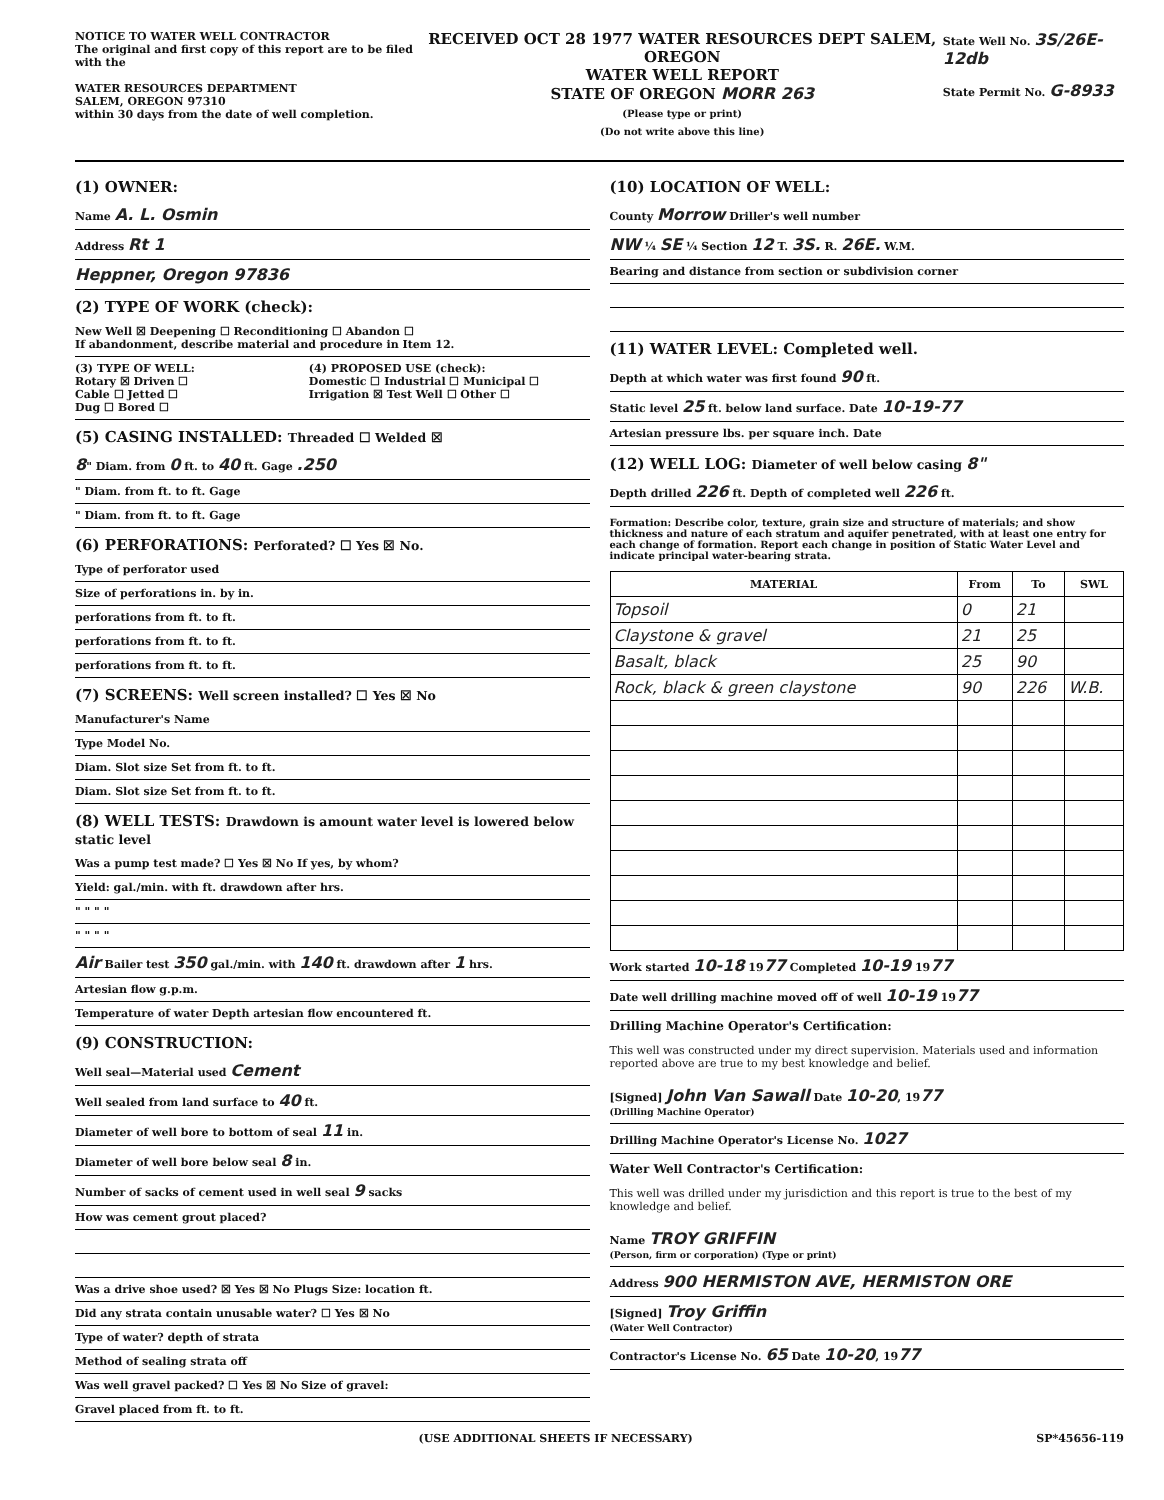NOTICE TO WATER WELL CONTRACTOR
The original and first copy of this report are to be filed with the
WATER RESOURCES DEPARTMENT
SALEM, OREGON 97310
within 30 days from the date of well completion.
RECEIVED OCT 28 1977 WATER RESOURCES DEPT SALEM, OREGON
WATER WELL REPORT
STATE OF OREGON MORR 263
(Please type or print)
(Do not write above this line)
State Well No. 3S/26E-12db
State Permit No. G-8933
(1) OWNER:
Name A. L. Osmin
Address Rt 1
Heppner, Oregon 97836
(2) TYPE OF WORK (check):
New Well ☒ Deepening ☐ Reconditioning ☐ Abandon ☐
If abandonment, describe material and procedure in Item 12.
(3) TYPE OF WELL:
Rotary ☒ Driven ☐
Cable ☐ Jetted ☐
Dug ☐ Bored ☐
(4) PROPOSED USE (check):
Domestic ☐ Industrial ☐ Municipal ☐
Irrigation ☒ Test Well ☐ Other ☐
(5) CASING INSTALLED: Threaded ☐ Welded ☒
8" Diam. from 0 ft. to 40 ft. Gage .250
" Diam. from ft. to ft. Gage
" Diam. from ft. to ft. Gage
(6) PERFORATIONS: Perforated? ☐ Yes ☒ No.
Type of perforator used
Size of perforations in. by in.
perforations from ft. to ft.
perforations from ft. to ft.
perforations from ft. to ft.
(7) SCREENS: Well screen installed? ☐ Yes ☒ No
Manufacturer's Name
Type Model No.
Diam. Slot size Set from ft. to ft.
Diam. Slot size Set from ft. to ft.
(8) WELL TESTS: Drawdown is amount water level is lowered below static level
Was a pump test made? ☐ Yes ☒ No If yes, by whom?
Yield: gal./min. with ft. drawdown after hrs.
" " " "
" " " "
Air Bailer test 350 gal./min. with 140 ft. drawdown after 1 hrs.
Artesian flow g.p.m.
Temperature of water Depth artesian flow encountered ft.
(9) CONSTRUCTION:
Well seal—Material used Cement
Well sealed from land surface to 40 ft.
Diameter of well bore to bottom of seal 11 in.
Diameter of well bore below seal 8 in.
Number of sacks of cement used in well seal 9 sacks
How was cement grout placed?
Was a drive shoe used? ☒ Yes ☒ No Plugs Size: location ft.
Did any strata contain unusable water? ☐ Yes ☒ No
Type of water? depth of strata
Method of sealing strata off
Was well gravel packed? ☐ Yes ☒ No Size of gravel:
Gravel placed from ft. to ft.
(10) LOCATION OF WELL:
County Morrow Driller's well number
NW ¼ SE ¼ Section 12 T. 3S. R. 26E. W.M.
Bearing and distance from section or subdivision corner
(11) WATER LEVEL: Completed well.
Depth at which water was first found 90 ft.
Static level 25 ft. below land surface. Date 10-19-77
Artesian pressure lbs. per square inch. Date
(12) WELL LOG: Diameter of well below casing 8"
Depth drilled 226 ft. Depth of completed well 226 ft.
Formation: Describe color, texture, grain size and structure of materials; and show thickness and nature of each stratum and aquifer penetrated, with at least one entry for each change of formation. Report each change in position of Static Water Level and indicate principal water-bearing strata.
| MATERIAL | From | To | SWL |
| --- | --- | --- | --- |
| Topsoil | 0 | 21 | |
| Claystone & gravel | 21 | 25 | |
| Basalt, black | 25 | 90 | |
| Rock, black & green claystone | 90 | 226 | W.B. |
Work started 10-18 1977 Completed 10-19 1977
Date well drilling machine moved off of well 10-19 1977
Drilling Machine Operator's Certification:
This well was constructed under my direct supervision. Materials used and information reported above are true to my best knowledge and belief.
[Signed] John Van Sawall Date 10-20, 1977
(Drilling Machine Operator)
Drilling Machine Operator's License No. 1027
Water Well Contractor's Certification:
This well was drilled under my jurisdiction and this report is true to the best of my knowledge and belief.
Name TROY GRIFFIN
(Person, firm or corporation) (Type or print)
Address 900 HERMISTON AVE, HERMISTON ORE
[Signed] Troy Griffin
(Water Well Contractor)
Contractor's License No. 65 Date 10-20, 1977
(USE ADDITIONAL SHEETS IF NECESSARY) SP*45656-119